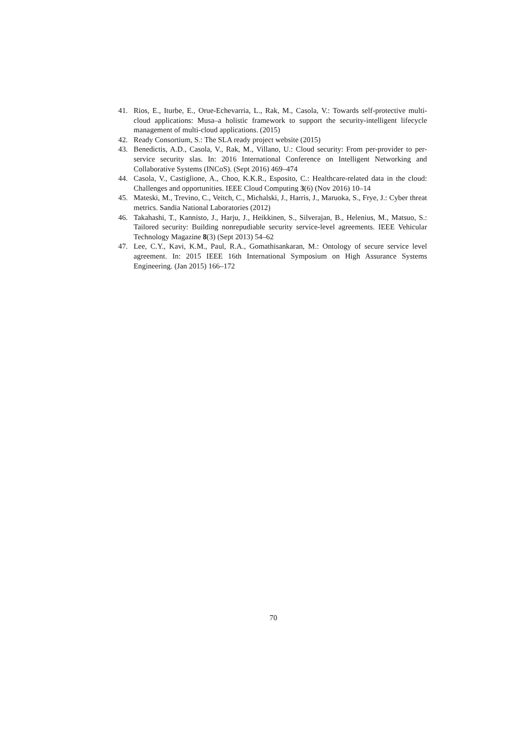41. Rios, E., Iturbe, E., Orue-Echevarria, L., Rak, M., Casola, V.: Towards self-protective multi-cloud applications: Musa–a holistic framework to support the security-intelligent lifecycle management of multi-cloud applications. (2015)
42. Ready Consortium, S.: The SLA ready project website (2015)
43. Benedictis, A.D., Casola, V., Rak, M., Villano, U.: Cloud security: From per-provider to per-service security slas. In: 2016 International Conference on Intelligent Networking and Collaborative Systems (INCoS). (Sept 2016) 469–474
44. Casola, V., Castiglione, A., Choo, K.K.R., Esposito, C.: Healthcare-related data in the cloud: Challenges and opportunities. IEEE Cloud Computing 3(6) (Nov 2016) 10–14
45. Mateski, M., Trevino, C., Veitch, C., Michalski, J., Harris, J., Maruoka, S., Frye, J.: Cyber threat metrics. Sandia National Laboratories (2012)
46. Takahashi, T., Kannisto, J., Harju, J., Heikkinen, S., Silverajan, B., Helenius, M., Matsuo, S.: Tailored security: Building nonrepudiable security service-level agreements. IEEE Vehicular Technology Magazine 8(3) (Sept 2013) 54–62
47. Lee, C.Y., Kavi, K.M., Paul, R.A., Gomathisankaran, M.: Ontology of secure service level agreement. In: 2015 IEEE 16th International Symposium on High Assurance Systems Engineering. (Jan 2015) 166–172
70